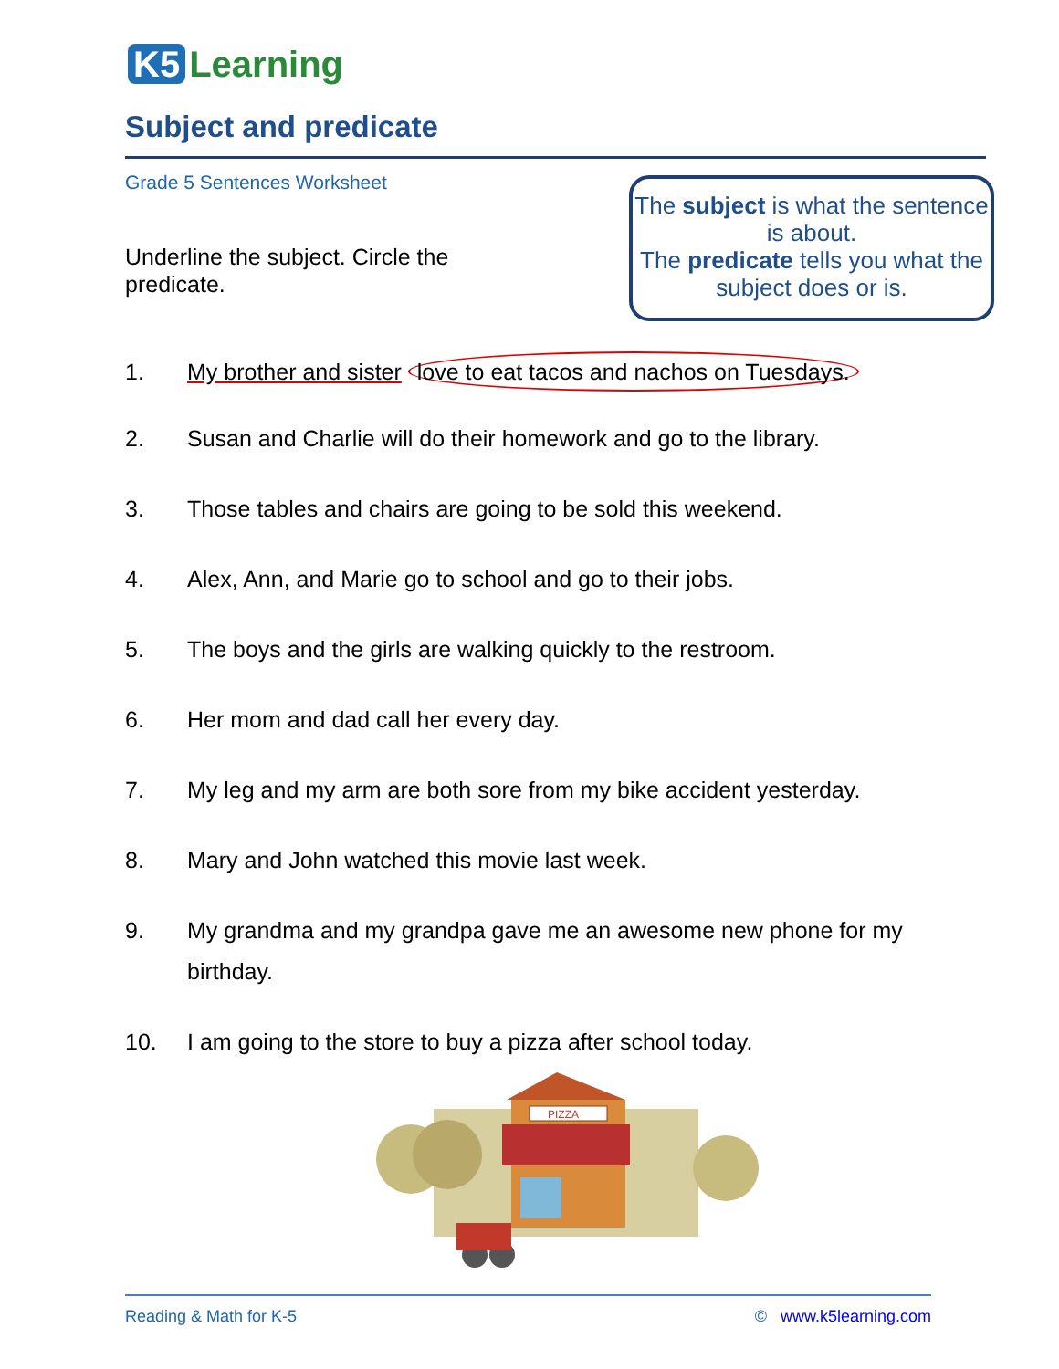K5 Learning
Subject and predicate
Grade 5 Sentences Worksheet
Underline the subject. Circle the predicate.
The subject is what the sentence is about.
The predicate tells you what the subject does or is.
1. My brother and sister love to eat tacos and nachos on Tuesdays.
2. Susan and Charlie will do their homework and go to the library.
3. Those tables and chairs are going to be sold this weekend.
4. Alex, Ann, and Marie go to school and go to their jobs.
5. The boys and the girls are walking quickly to the restroom.
6. Her mom and dad call her every day.
7. My leg and my arm are both sore from my bike accident yesterday.
8. Mary and John watched this movie last week.
9. My grandma and my grandpa gave me an awesome new phone for my birthday.
10. I am going to the store to buy a pizza after school today.
PIZZA
Reading & Math for K-5 © www.k5learning.com